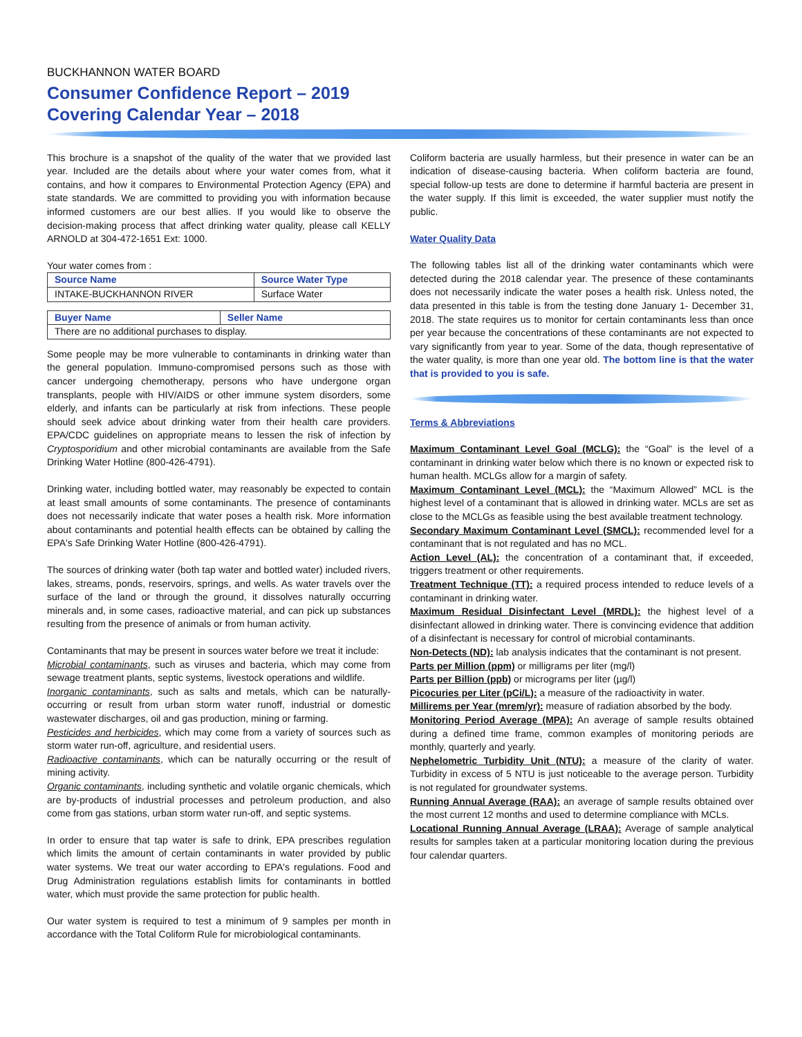BUCKHANNON WATER BOARD
Consumer Confidence Report – 2019
Covering Calendar Year – 2018
This brochure is a snapshot of the quality of the water that we provided last year. Included are the details about where your water comes from, what it contains, and how it compares to Environmental Protection Agency (EPA) and state standards. We are committed to providing you with information because informed customers are our best allies. If you would like to observe the decision-making process that affect drinking water quality, please call KELLY ARNOLD at 304-472-1651 Ext: 1000.
Your water comes from :
| Source Name | Source Water Type |
| --- | --- |
| INTAKE-BUCKHANNON RIVER | Surface Water |
| Buyer Name | Seller Name |
| --- | --- |
| There are no additional purchases to display. | |
Some people may be more vulnerable to contaminants in drinking water than the general population. Immuno-compromised persons such as those with cancer undergoing chemotherapy, persons who have undergone organ transplants, people with HIV/AIDS or other immune system disorders, some elderly, and infants can be particularly at risk from infections. These people should seek advice about drinking water from their health care providers. EPA/CDC guidelines on appropriate means to lessen the risk of infection by Cryptosporidium and other microbial contaminants are available from the Safe Drinking Water Hotline (800-426-4791).
Drinking water, including bottled water, may reasonably be expected to contain at least small amounts of some contaminants. The presence of contaminants does not necessarily indicate that water poses a health risk. More information about contaminants and potential health effects can be obtained by calling the EPA's Safe Drinking Water Hotline (800-426-4791).
The sources of drinking water (both tap water and bottled water) included rivers, lakes, streams, ponds, reservoirs, springs, and wells. As water travels over the surface of the land or through the ground, it dissolves naturally occurring minerals and, in some cases, radioactive material, and can pick up substances resulting from the presence of animals or from human activity.
Contaminants that may be present in sources water before we treat it include:
Microbial contaminants, such as viruses and bacteria, which may come from sewage treatment plants, septic systems, livestock operations and wildlife.
Inorganic contaminants, such as salts and metals, which can be naturally-occurring or result from urban storm water runoff, industrial or domestic wastewater discharges, oil and gas production, mining or farming.
Pesticides and herbicides, which may come from a variety of sources such as storm water run-off, agriculture, and residential users.
Radioactive contaminants, which can be naturally occurring or the result of mining activity.
Organic contaminants, including synthetic and volatile organic chemicals, which are by-products of industrial processes and petroleum production, and also come from gas stations, urban storm water run-off, and septic systems.
In order to ensure that tap water is safe to drink, EPA prescribes regulation which limits the amount of certain contaminants in water provided by public water systems. We treat our water according to EPA's regulations. Food and Drug Administration regulations establish limits for contaminants in bottled water, which must provide the same protection for public health.
Our water system is required to test a minimum of 9 samples per month in accordance with the Total Coliform Rule for microbiological contaminants.
Coliform bacteria are usually harmless, but their presence in water can be an indication of disease-causing bacteria. When coliform bacteria are found, special follow-up tests are done to determine if harmful bacteria are present in the water supply. If this limit is exceeded, the water supplier must notify the public.
Water Quality Data
The following tables list all of the drinking water contaminants which were detected during the 2018 calendar year. The presence of these contaminants does not necessarily indicate the water poses a health risk. Unless noted, the data presented in this table is from the testing done January 1- December 31, 2018. The state requires us to monitor for certain contaminants less than once per year because the concentrations of these contaminants are not expected to vary significantly from year to year. Some of the data, though representative of the water quality, is more than one year old. The bottom line is that the water that is provided to you is safe.
Terms & Abbreviations
Maximum Contaminant Level Goal (MCLG): the “Goal” is the level of a contaminant in drinking water below which there is no known or expected risk to human health. MCLGs allow for a margin of safety.
Maximum Contaminant Level (MCL): the “Maximum Allowed” MCL is the highest level of a contaminant that is allowed in drinking water. MCLs are set as close to the MCLGs as feasible using the best available treatment technology.
Secondary Maximum Contaminant Level (SMCL): recommended level for a contaminant that is not regulated and has no MCL.
Action Level (AL): the concentration of a contaminant that, if exceeded, triggers treatment or other requirements.
Treatment Technique (TT): a required process intended to reduce levels of a contaminant in drinking water.
Maximum Residual Disinfectant Level (MRDL): the highest level of a disinfectant allowed in drinking water. There is convincing evidence that addition of a disinfectant is necessary for control of microbial contaminants.
Non-Detects (ND): lab analysis indicates that the contaminant is not present.
Parts per Million (ppm) or milligrams per liter (mg/l)
Parts per Billion (ppb) or micrograms per liter (µg/l)
Picocuries per Liter (pCi/L): a measure of the radioactivity in water.
Millirems per Year (mrem/yr): measure of radiation absorbed by the body.
Monitoring Period Average (MPA): An average of sample results obtained during a defined time frame, common examples of monitoring periods are monthly, quarterly and yearly.
Nephelometric Turbidity Unit (NTU): a measure of the clarity of water. Turbidity in excess of 5 NTU is just noticeable to the average person. Turbidity is not regulated for groundwater systems.
Running Annual Average (RAA): an average of sample results obtained over the most current 12 months and used to determine compliance with MCLs.
Locational Running Annual Average (LRAA): Average of sample analytical results for samples taken at a particular monitoring location during the previous four calendar quarters.